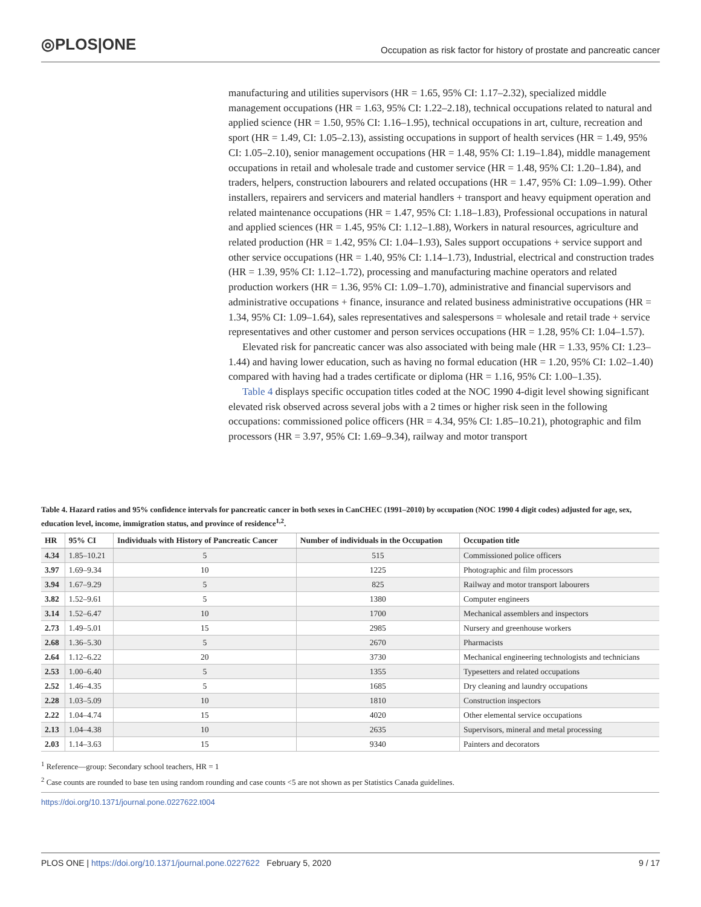◎PLOS|ONE
Occupation as risk factor for history of prostate and pancreatic cancer
manufacturing and utilities supervisors (HR = 1.65, 95% CI: 1.17–2.32), specialized middle management occupations (HR = 1.63, 95% CI: 1.22–2.18), technical occupations related to natural and applied science (HR = 1.50, 95% CI: 1.16–1.95), technical occupations in art, culture, recreation and sport (HR = 1.49, CI: 1.05–2.13), assisting occupations in support of health services (HR = 1.49, 95% CI: 1.05–2.10), senior management occupations (HR = 1.48, 95% CI: 1.19–1.84), middle management occupations in retail and wholesale trade and customer service (HR = 1.48, 95% CI: 1.20–1.84), and traders, helpers, construction labourers and related occupations (HR = 1.47, 95% CI: 1.09–1.99). Other installers, repairers and servicers and material handlers + transport and heavy equipment operation and related maintenance occupations (HR = 1.47, 95% CI: 1.18–1.83), Professional occupations in natural and applied sciences (HR = 1.45, 95% CI: 1.12–1.88), Workers in natural resources, agriculture and related production (HR = 1.42, 95% CI: 1.04–1.93), Sales support occupations + service support and other service occupations (HR = 1.40, 95% CI: 1.14–1.73), Industrial, electrical and construction trades (HR = 1.39, 95% CI: 1.12–1.72), processing and manufacturing machine operators and related production workers (HR = 1.36, 95% CI: 1.09–1.70), administrative and financial supervisors and administrative occupations + finance, insurance and related business administrative occupations (HR = 1.34, 95% CI: 1.09–1.64), sales representatives and salespersons = wholesale and retail trade + service representatives and other customer and person services occupations (HR = 1.28, 95% CI: 1.04–1.57).
Elevated risk for pancreatic cancer was also associated with being male (HR = 1.33, 95% CI: 1.23–1.44) and having lower education, such as having no formal education (HR = 1.20, 95% CI: 1.02–1.40) compared with having had a trades certificate or diploma (HR = 1.16, 95% CI: 1.00–1.35).
Table 4 displays specific occupation titles coded at the NOC 1990 4-digit level showing significant elevated risk observed across several jobs with a 2 times or higher risk seen in the following occupations: commissioned police officers (HR = 4.34, 95% CI: 1.85–10.21), photographic and film processors (HR = 3.97, 95% CI: 1.69–9.34), railway and motor transport
Table 4. Hazard ratios and 95% confidence intervals for pancreatic cancer in both sexes in CanCHEC (1991–2010) by occupation (NOC 1990 4 digit codes) adjusted for age, sex, education level, income, immigration status, and province of residence<sup>1,2</sup>.
| HR | 95% CI | Individuals with History of Pancreatic Cancer | Number of individuals in the Occupation | Occupation title |
| --- | --- | --- | --- | --- |
| 4.34 | 1.85–10.21 | 5 | 515 | Commissioned police officers |
| 3.97 | 1.69–9.34 | 10 | 1225 | Photographic and film processors |
| 3.94 | 1.67–9.29 | 5 | 825 | Railway and motor transport labourers |
| 3.82 | 1.52–9.61 | 5 | 1380 | Computer engineers |
| 3.14 | 1.52–6.47 | 10 | 1700 | Mechanical assemblers and inspectors |
| 2.73 | 1.49–5.01 | 15 | 2985 | Nursery and greenhouse workers |
| 2.68 | 1.36–5.30 | 5 | 2670 | Pharmacists |
| 2.64 | 1.12–6.22 | 20 | 3730 | Mechanical engineering technologists and technicians |
| 2.53 | 1.00–6.40 | 5 | 1355 | Typesetters and related occupations |
| 2.52 | 1.46–4.35 | 5 | 1685 | Dry cleaning and laundry occupations |
| 2.28 | 1.03–5.09 | 10 | 1810 | Construction inspectors |
| 2.22 | 1.04–4.74 | 15 | 4020 | Other elemental service occupations |
| 2.13 | 1.04–4.38 | 10 | 2635 | Supervisors, mineral and metal processing |
| 2.03 | 1.14–3.63 | 15 | 9340 | Painters and decorators |
<sup>1</sup> Reference—group: Secondary school teachers, HR = 1
<sup>2</sup> Case counts are rounded to base ten using random rounding and case counts <5 are not shown as per Statistics Canada guidelines.
https://doi.org/10.1371/journal.pone.0227622.t004
PLOS ONE | https://doi.org/10.1371/journal.pone.0227622 February 5, 2020 9 / 17